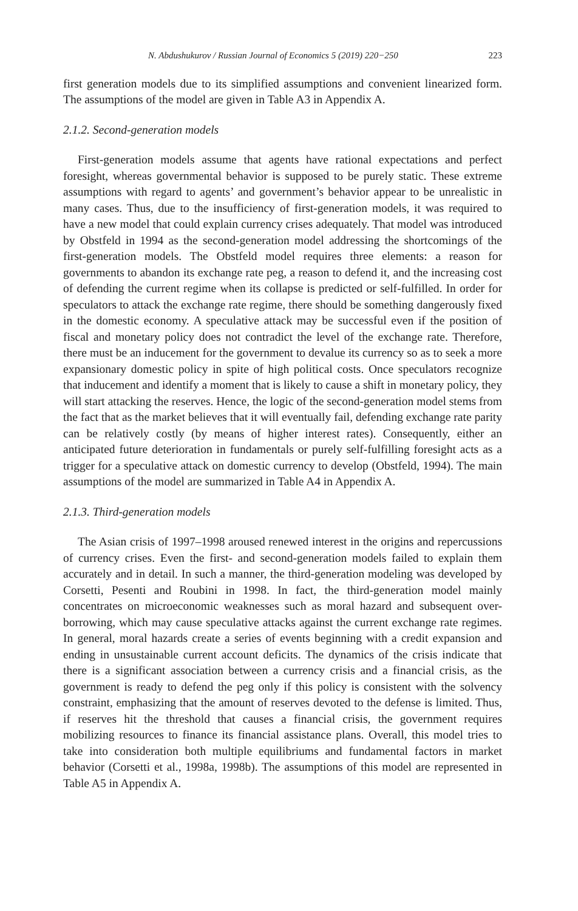N. Abdushukurov / Russian Journal of Economics 5 (2019) 220−250 223
first generation models due to its simplified assumptions and convenient linearized form. The assumptions of the model are given in Table A3 in Appendix A.
2.1.2. Second-generation models
First-generation models assume that agents have rational expectations and perfect foresight, whereas governmental behavior is supposed to be purely static. These extreme assumptions with regard to agents’ and government’s behavior appear to be unrealistic in many cases. Thus, due to the insufficiency of first-generation models, it was required to have a new model that could explain currency crises adequately. That model was introduced by Obstfeld in 1994 as the second-generation model addressing the shortcomings of the first-generation models. The Obstfeld model requires three elements: a reason for governments to abandon its exchange rate peg, a reason to defend it, and the increasing cost of defending the current regime when its collapse is predicted or self-fulfilled. In order for speculators to attack the exchange rate regime, there should be something dangerously fixed in the domestic economy. A speculative attack may be successful even if the position of fiscal and monetary policy does not contradict the level of the exchange rate. Therefore, there must be an inducement for the government to devalue its currency so as to seek a more expansionary domestic policy in spite of high political costs. Once speculators recognize that inducement and identify a moment that is likely to cause a shift in monetary policy, they will start attacking the reserves. Hence, the logic of the second-generation model stems from the fact that as the market believes that it will eventually fail, defending exchange rate parity can be relatively costly (by means of higher interest rates). Consequently, either an anticipated future deterioration in fundamentals or purely self-fulfilling foresight acts as a trigger for a speculative attack on domestic currency to develop (Obstfeld, 1994). The main assumptions of the model are summarized in Table A4 in Appendix A.
2.1.3. Third-generation models
The Asian crisis of 1997–1998 aroused renewed interest in the origins and repercussions of currency crises. Even the first- and second-generation models failed to explain them accurately and in detail. In such a manner, the third-generation modeling was developed by Corsetti, Pesenti and Roubini in 1998. In fact, the third-generation model mainly concentrates on microeconomic weaknesses such as moral hazard and subsequent over-borrowing, which may cause speculative attacks against the current exchange rate regimes. In general, moral hazards create a series of events beginning with a credit expansion and ending in unsustainable current account deficits. The dynamics of the crisis indicate that there is a significant association between a currency crisis and a financial crisis, as the government is ready to defend the peg only if this policy is consistent with the solvency constraint, emphasizing that the amount of reserves devoted to the defense is limited. Thus, if reserves hit the threshold that causes a financial crisis, the government requires mobilizing resources to finance its financial assistance plans. Overall, this model tries to take into consideration both multiple equilibriums and fundamental factors in market behavior (Corsetti et al., 1998a, 1998b). The assumptions of this model are represented in Table A5 in Appendix A.